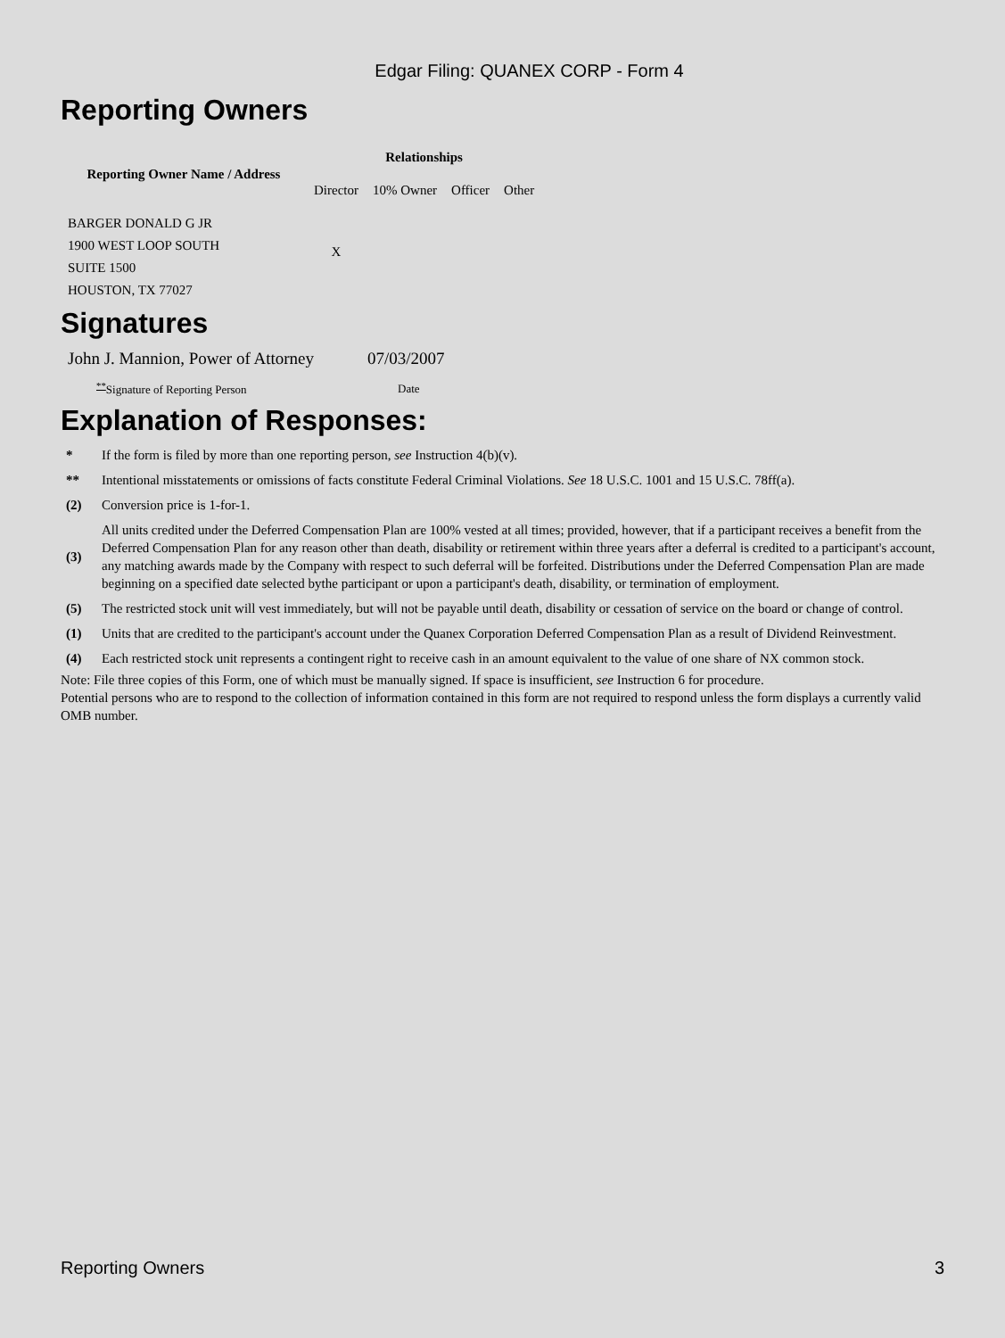Edgar Filing: QUANEX CORP - Form 4
Reporting Owners
| Reporting Owner Name / Address | Relationships | | | |
| --- | --- | --- | --- | --- |
| | Director | 10% Owner | Officer | Other |
| BARGER DONALD G JR 1900 WEST LOOP SOUTH SUITE 1500 HOUSTON, TX 77027 | X | | | |
Signatures
| John J. Mannion, Power of Attorney | 07/03/2007 |
| <sup>**</sup> Signature of Reporting Person | Date |
Explanation of Responses:
| * | If the form is filed by more than one reporting person, see Instruction 4(b)(v). |
| ** | Intentional misstatements or omissions of facts constitute Federal Criminal Violations. See 18 U.S.C. 1001 and 15 U.S.C. 78ff(a). |
| (2) | Conversion price is 1-for-1. |
| (3) | All units credited under the Deferred Compensation Plan are 100% vested at all times; provided, however, that if a participant receives a benefit from the Deferred Compensation Plan for any reason other than death, disability or retirement within three years after a deferral is credited to a participant's account, any matching awards made by the Company with respect to such deferral will be forfeited. Distributions under the Deferred Compensation Plan are made beginning on a specified date selected bythe participant or upon a participant's death, disability, or termination of employment. |
| (5) | The restricted stock unit will vest immediately, but will not be payable until death, disability or cessation of service on the board or change of control. |
| (1) | Units that are credited to the participant's account under the Quanex Corporation Deferred Compensation Plan as a result of Dividend Reinvestment. |
| (4) | Each restricted stock unit represents a contingent right to receive cash in an amount equivalent to the value of one share of NX common stock. |
Note: File three copies of this Form, one of which must be manually signed. If space is insufficient, see Instruction 6 for procedure.
Potential persons who are to respond to the collection of information contained in this form are not required to respond unless the form displays a currently valid OMB number.
Reporting Owners 3